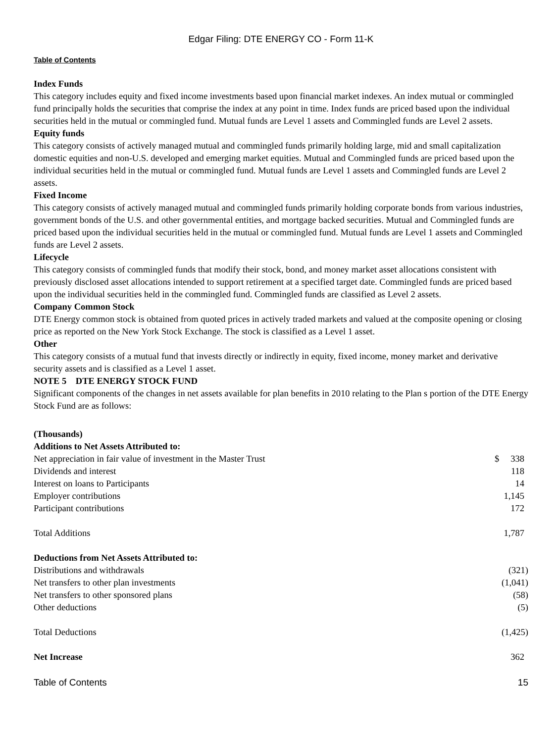Edgar Filing: DTE ENERGY CO - Form 11-K
Table of Contents
Index Funds
This category includes equity and fixed income investments based upon financial market indexes. An index mutual or commingled fund principally holds the securities that comprise the index at any point in time. Index funds are priced based upon the individual securities held in the mutual or commingled fund. Mutual funds are Level 1 assets and Commingled funds are Level 2 assets.
Equity funds
This category consists of actively managed mutual and commingled funds primarily holding large, mid and small capitalization domestic equities and non-U.S. developed and emerging market equities. Mutual and Commingled funds are priced based upon the individual securities held in the mutual or commingled fund. Mutual funds are Level 1 assets and Commingled funds are Level 2 assets.
Fixed Income
This category consists of actively managed mutual and commingled funds primarily holding corporate bonds from various industries, government bonds of the U.S. and other governmental entities, and mortgage backed securities. Mutual and Commingled funds are priced based upon the individual securities held in the mutual or commingled fund. Mutual funds are Level 1 assets and Commingled funds are Level 2 assets.
Lifecycle
This category consists of commingled funds that modify their stock, bond, and money market asset allocations consistent with previously disclosed asset allocations intended to support retirement at a specified target date. Commingled funds are priced based upon the individual securities held in the commingled fund. Commingled funds are classified as Level 2 assets.
Company Common Stock
DTE Energy common stock is obtained from quoted prices in actively traded markets and valued at the composite opening or closing price as reported on the New York Stock Exchange. The stock is classified as a Level 1 asset.
Other
This category consists of a mutual fund that invests directly or indirectly in equity, fixed income, money market and derivative security assets and is classified as a Level 1 asset.
NOTE 5 DTE ENERGY STOCK FUND
Significant components of the changes in net assets available for plan benefits in 2010 relating to the Plan s portion of the DTE Energy Stock Fund are as follows:
| (Thousands) | | |
| Additions to Net Assets Attributed to: | | |
| Net appreciation in fair value of investment in the Master Trust | $ 338 | |
| Dividends and interest | 118 | |
| Interest on loans to Participants | 14 | |
| Employer contributions | 1,145 | |
| Participant contributions | 172 | |
| Total Additions | 1,787 | |
| Deductions from Net Assets Attributed to: | | |
| Distributions and withdrawals | (321) | |
| Net transfers to other plan investments | (1,041) | |
| Net transfers to other sponsored plans | (58) | |
| Other deductions | (5) | |
| Total Deductions | (1,425) | |
| Net Increase | 362 | |
Table of Contents 15